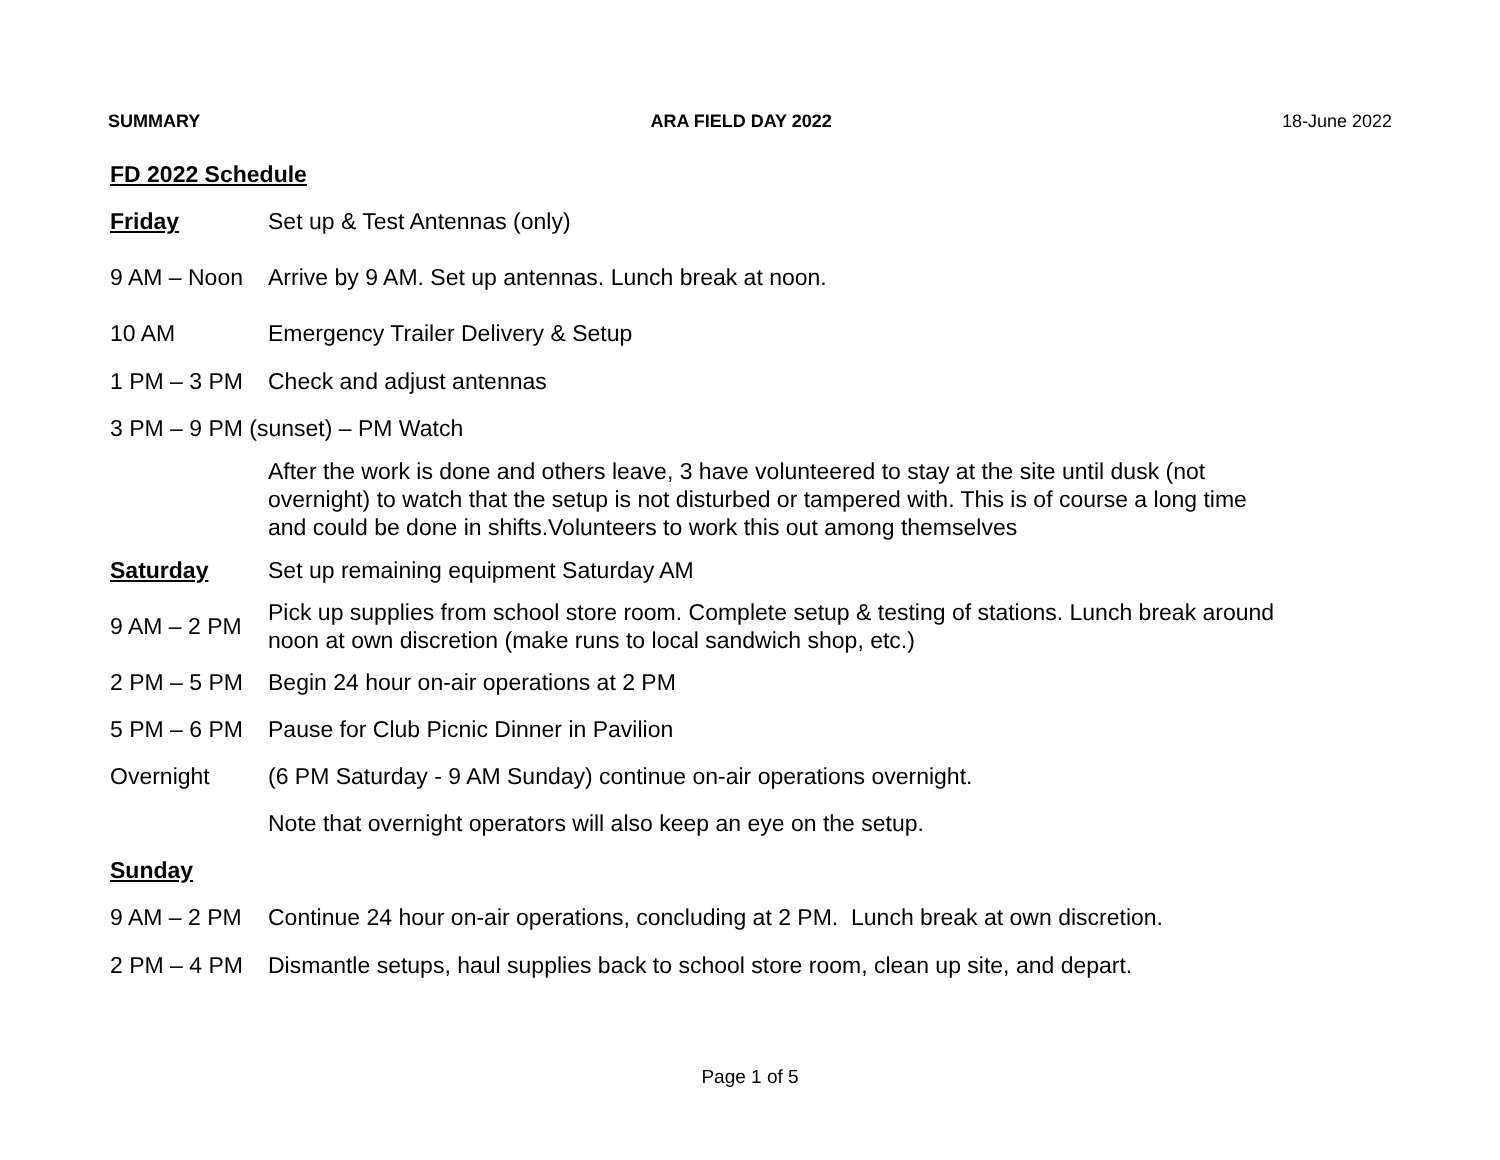SUMMARY ARA FIELD DAY 2022 18-June 2022
FD 2022 Schedule
Friday Set up & Test Antennas (only)
9 AM – Noon Arrive by 9 AM. Set up antennas. Lunch break at noon.
10 AM Emergency Trailer Delivery & Setup
1 PM – 3 PM Check and adjust antennas
3 PM – 9 PM (sunset) – PM Watch
After the work is done and others leave, 3 have volunteered to stay at the site until dusk (not overnight) to watch that the setup is not disturbed or tampered with. This is of course a long time and could be done in shifts.Volunteers to work this out among themselves
Saturday Set up remaining equipment Saturday AM
9 AM – 2 PM
Pick up supplies from school store room. Complete setup & testing of stations. Lunch break around noon at own discretion (make runs to local sandwich shop, etc.)
2 PM – 5 PM Begin 24 hour on-air operations at 2 PM
5 PM – 6 PM Pause for Club Picnic Dinner in Pavilion
Overnight (6 PM Saturday - 9 AM Sunday) continue on-air operations overnight.
Note that overnight operators will also keep an eye on the setup.
Sunday
9 AM – 2 PM Continue 24 hour on-air operations, concluding at 2 PM. Lunch break at own discretion.
2 PM – 4 PM Dismantle setups, haul supplies back to school store room, clean up site, and depart.
Page 1 of 5